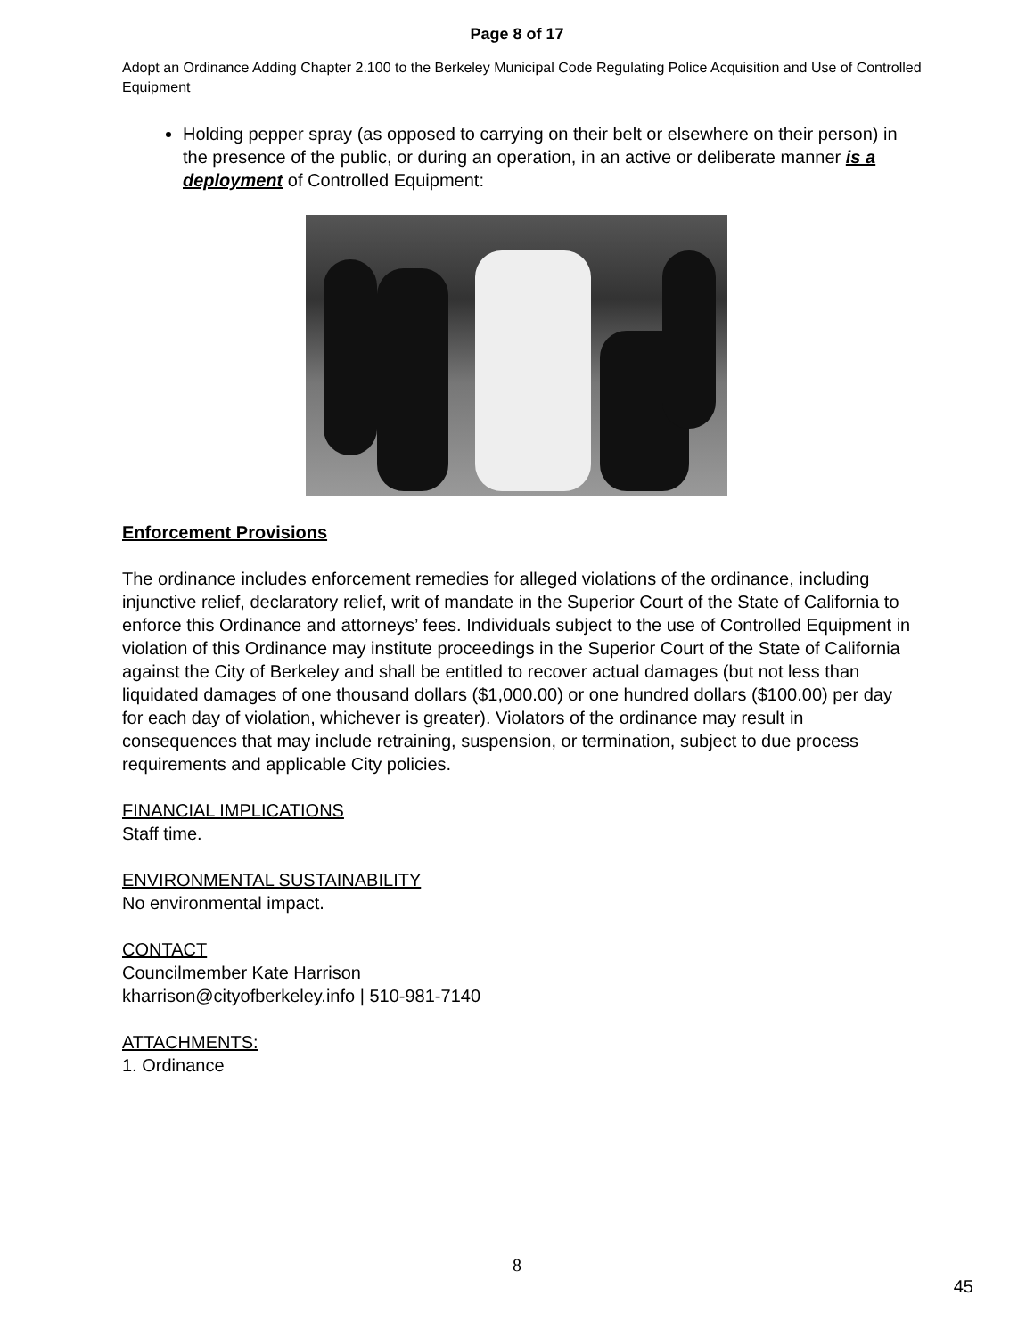Page 8 of 17
Adopt an Ordinance Adding Chapter 2.100 to the Berkeley Municipal Code Regulating Police Acquisition and Use of Controlled Equipment
Holding pepper spray (as opposed to carrying on their belt or elsewhere on their person) in the presence of the public, or during an operation, in an active or deliberate manner is a deployment of Controlled Equipment:
Enforcement Provisions
The ordinance includes enforcement remedies for alleged violations of the ordinance, including injunctive relief, declaratory relief, writ of mandate in the Superior Court of the State of California to enforce this Ordinance and attorneys’ fees. Individuals subject to the use of Controlled Equipment in violation of this Ordinance may institute proceedings in the Superior Court of the State of California against the City of Berkeley and shall be entitled to recover actual damages (but not less than liquidated damages of one thousand dollars ($1,000.00) or one hundred dollars ($100.00) per day for each day of violation, whichever is greater). Violators of the ordinance may result in consequences that may include retraining, suspension, or termination, subject to due process requirements and applicable City policies.
FINANCIAL IMPLICATIONS
Staff time.
ENVIRONMENTAL SUSTAINABILITY
No environmental impact.
CONTACT
Councilmember Kate Harrison
kharrison@cityofberkeley.info | 510-981-7140
ATTACHMENTS:
1. Ordinance
8
45